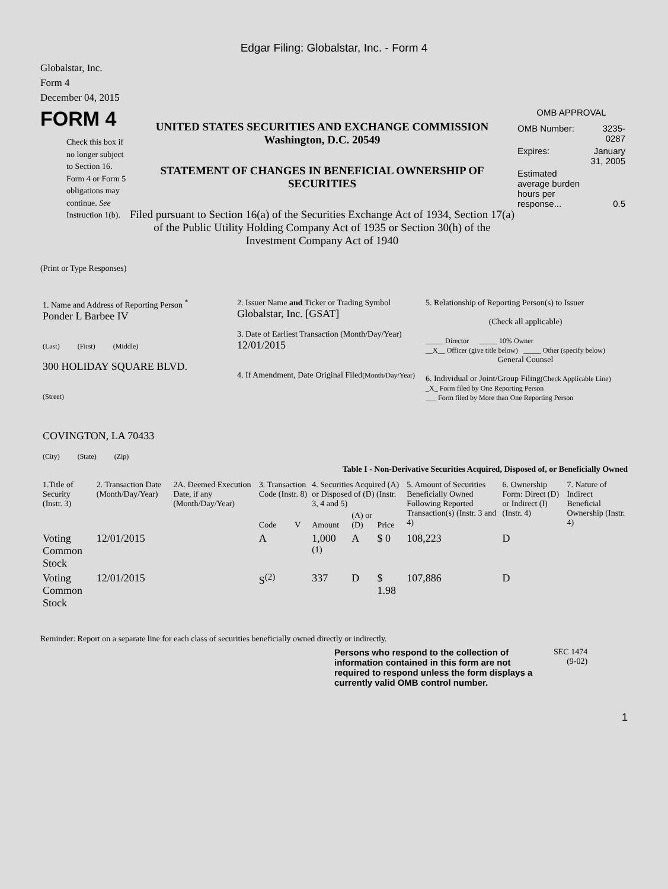Edgar Filing: Globalstar, Inc. - Form 4
Globalstar, Inc.
Form 4
December 04, 2015
FORM 4
Check this box if no longer subject to Section 16. Form 4 or Form 5 obligations may continue. See Instruction 1(b).
UNITED STATES SECURITIES AND EXCHANGE COMMISSION
Washington, D.C. 20549
STATEMENT OF CHANGES IN BENEFICIAL OWNERSHIP OF SECURITIES
Filed pursuant to Section 16(a) of the Securities Exchange Act of 1934, Section 17(a) of the Public Utility Holding Company Act of 1935 or Section 30(h) of the Investment Company Act of 1940
OMB APPROVAL
| OMB Number: | 3235-0287 |
| Expires: | January 31, 2005 |
| Estimated average burden hours per response... | 0.5 |
(Print or Type Responses)
| 1. Name and Address of Reporting Person <sup>*</sup> Ponder L Barbee IV (Last) (First) (Middle) 300 HOLIDAY SQUARE BLVD. (Street) COVINGTON, LA 70433 (City) (State) (Zip) | 2. Issuer Name and Ticker or Trading Symbol Globalstar, Inc. [GSAT] 3. Date of Earliest Transaction (Month/Day/Year) 12/01/2015 4. If Amendment, Date Original Filed (Month/Day/Year) | 5. Relationship of Reporting Person(s) to Issuer (Check all applicable) _____ Director _____ 10% Owner __X__ Officer (give title below) _____ Other (specify below) General Counsel 6. Individual or Joint/Group Filing (Check Applicable Line) _X_ Form filed by One Reporting Person ___ Form filed by More than One Reporting Person |
Table I - Non-Derivative Securities Acquired, Disposed of, or Beneficially Owned
| 1.Title of Security (Instr. 3) | 2. Transaction Date (Month/Day/Year) | 2A. Deemed Execution Date, if any (Month/Day/Year) | 3. Transaction Code (Instr. 8) | | 4. Securities Acquired (A) or Disposed of (D) (Instr. 3, 4 and 5) | | | 5. Amount of Securities Beneficially Owned Following Reported Transaction(s) (Instr. 3 and 4) | 6. Ownership Form: Direct (D) or Indirect (I) (Instr. 4) | 7. Nature of Indirect Beneficial Ownership (Instr. 4) |
| --- | --- | --- | --- | --- | --- | --- | --- | --- | --- | --- |
| | | | Code | V | Amount | (A) or (D) | Price | | | |
| Voting Common Stock | 12/01/2015 | | A | | 1,000 <sup>(1)</sup> | A | $ 0 | 108,223 | D | |
| Voting Common Stock | 12/01/2015 | | S<sup>(2)</sup> | | 337 | D | $ 1.98 | 107,886 | D | |
Reminder: Report on a separate line for each class of securities beneficially owned directly or indirectly.
Persons who respond to the collection of information contained in this form are not required to respond unless the form displays a currently valid OMB control number.
SEC 1474
(9-02)
1